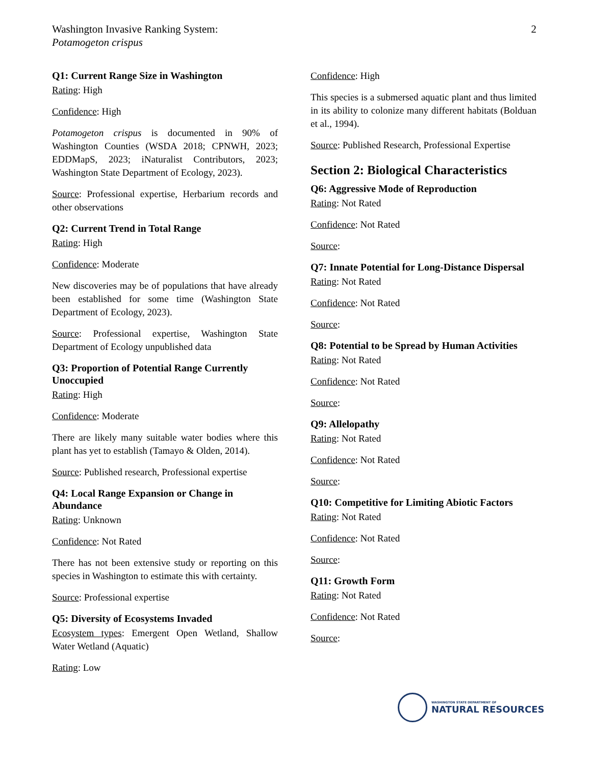Washington Invasive Ranking System:
Potamogeton crispus
2
Q1: Current Range Size in Washington
Rating: High
Confidence: High
Potamogeton crispus is documented in 90% of Washington Counties (WSDA 2018; CPNWH, 2023; EDDMapS, 2023; iNaturalist Contributors, 2023; Washington State Department of Ecology, 2023).
Source: Professional expertise, Herbarium records and other observations
Q2: Current Trend in Total Range
Rating: High
Confidence: Moderate
New discoveries may be of populations that have already been established for some time (Washington State Department of Ecology, 2023).
Source: Professional expertise, Washington State Department of Ecology unpublished data
Q3: Proportion of Potential Range Currently Unoccupied
Rating: High
Confidence: Moderate
There are likely many suitable water bodies where this plant has yet to establish (Tamayo & Olden, 2014).
Source: Published research, Professional expertise
Q4: Local Range Expansion or Change in Abundance
Rating: Unknown
Confidence: Not Rated
There has not been extensive study or reporting on this species in Washington to estimate this with certainty.
Source: Professional expertise
Q5: Diversity of Ecosystems Invaded
Ecosystem types: Emergent Open Wetland, Shallow Water Wetland (Aquatic)
Rating: Low
Confidence: High
This species is a submersed aquatic plant and thus limited in its ability to colonize many different habitats (Bolduan et al., 1994).
Source: Published Research, Professional Expertise
Section 2: Biological Characteristics
Q6: Aggressive Mode of Reproduction
Rating: Not Rated
Confidence: Not Rated
Source:
Q7: Innate Potential for Long-Distance Dispersal
Rating: Not Rated
Confidence: Not Rated
Source:
Q8: Potential to be Spread by Human Activities
Rating: Not Rated
Confidence: Not Rated
Source:
Q9: Allelopathy
Rating: Not Rated
Confidence: Not Rated
Source:
Q10: Competitive for Limiting Abiotic Factors
Rating: Not Rated
Confidence: Not Rated
Source:
Q11: Growth Form
Rating: Not Rated
Confidence: Not Rated
Source:
WASHINGTON STATE DEPARTMENT OF
NATURAL RESOURCES